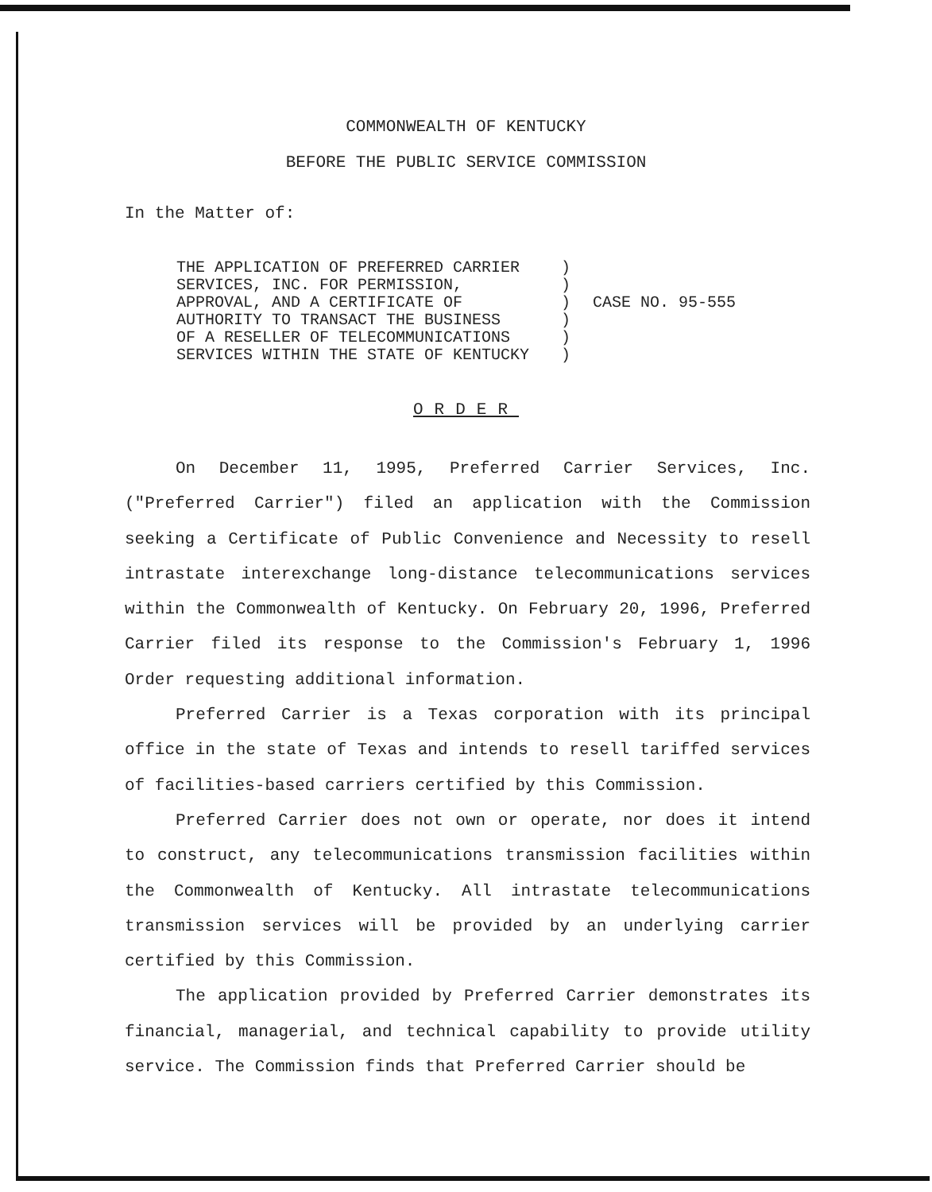COMMONWEALTH OF KENTUCKY
BEFORE THE PUBLIC SERVICE COMMISSION
In the Matter of:
| THE APPLICATION OF PREFERRED CARRIER | ) | |
| SERVICES, INC. FOR PERMISSION, | ) | |
| APPROVAL, AND A CERTIFICATE OF | ) | CASE NO. 95-555 |
| AUTHORITY TO TRANSACT THE BUSINESS | ) | |
| OF A RESELLER OF TELECOMMUNICATIONS | ) | |
| SERVICES WITHIN THE STATE OF KENTUCKY | ) | |
ORDER
On December 11, 1995, Preferred Carrier Services, Inc. ("Preferred Carrier") filed an application with the Commission seeking a Certificate of Public Convenience and Necessity to resell intrastate interexchange long-distance telecommunications services within the Commonwealth of Kentucky. On February 20, 1996, Preferred Carrier filed its response to the Commission's February 1, 1996 Order requesting additional information.
Preferred Carrier is a Texas corporation with its principal office in the state of Texas and intends to resell tariffed services of facilities-based carriers certified by this Commission.
Preferred Carrier does not own or operate, nor does it intend to construct, any telecommunications transmission facilities within the Commonwealth of Kentucky. All intrastate telecommunications transmission services will be provided by an underlying carrier certified by this Commission.
The application provided by Preferred Carrier demonstrates its financial, managerial, and technical capability to provide utility service. The Commission finds that Preferred Carrier should be